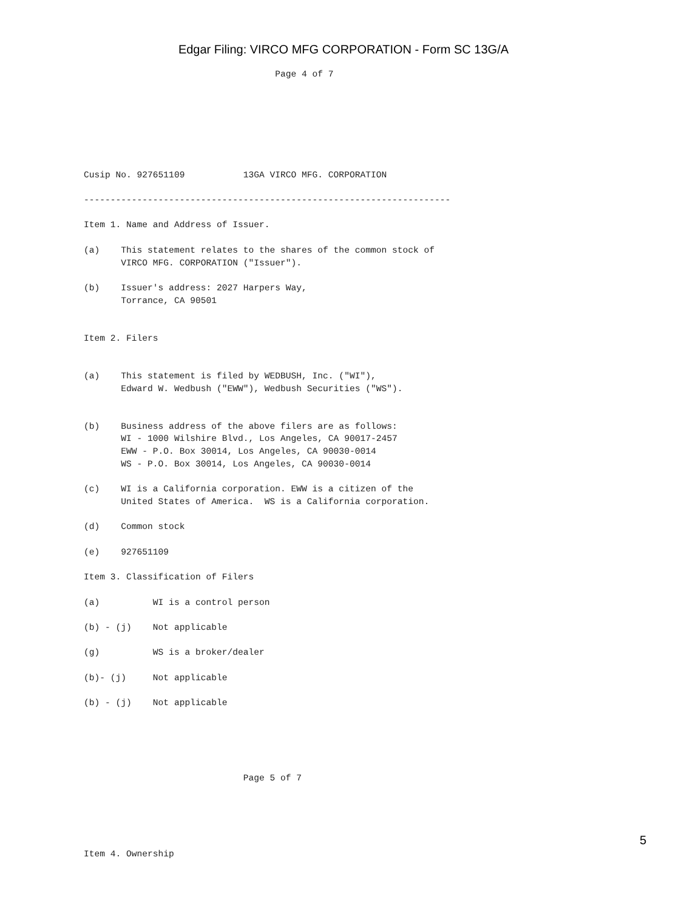Edgar Filing: VIRCO MFG CORPORATION - Form SC 13G/A
                                    Page 4 of 7







Cusip No. 927651109           13GA VIRCO MFG. CORPORATION

---------------------------------------------------------------------

Item 1. Name and Address of Issuer.

(a)    This statement relates to the shares of the common stock of
       VIRCO MFG. CORPORATION ("Issuer").

(b)    Issuer's address: 2027 Harpers Way,
       Torrance, CA 90501


Item 2. Filers


(a)    This statement is filed by WEDBUSH, Inc. ("WI"),
       Edward W. Wedbush ("EWW"), Wedbush Securities ("WS").


(b)    Business address of the above filers are as follows:
       WI - 1000 Wilshire Blvd., Los Angeles, CA 90017-2457
       EWW - P.O. Box 30014, Los Angeles, CA 90030-0014
       WS - P.O. Box 30014, Los Angeles, CA 90030-0014

(c)    WI is a California corporation. EWW is a citizen of the
       United States of America.  WS is a California corporation.

(d)    Common stock

(e)    927651109

Item 3. Classification of Filers

(a)          WI is a control person

(b) - (j)    Not applicable

(g)          WS is a broker/dealer

(b)- (j)     Not applicable

(b) - (j)    Not applicable





                              Page 5 of 7





Item 4. Ownership
5